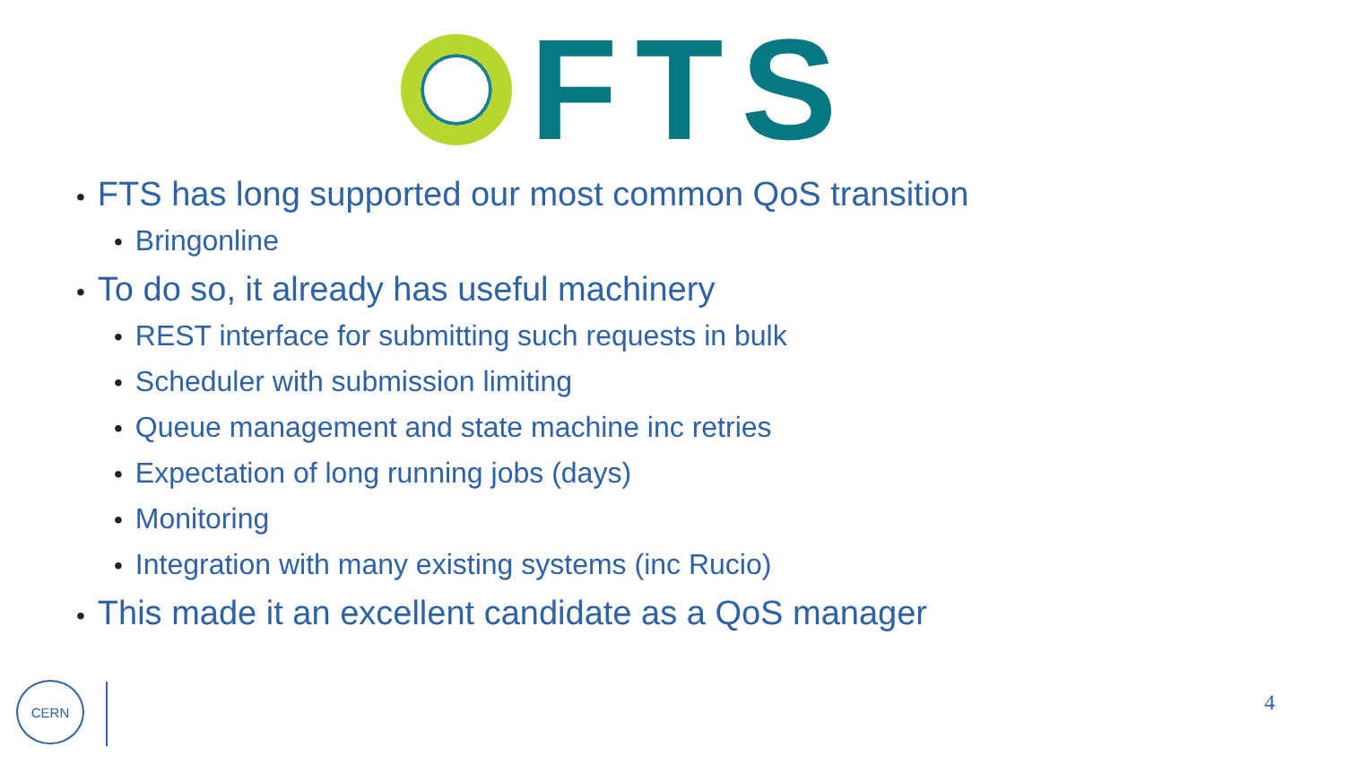FTS
• FTS has long supported our most common QoS transition
• Bringonline
• To do so, it already has useful machinery
• REST interface for submitting such requests in bulk
• Scheduler with submission limiting
• Queue management and state machine inc retries
• Expectation of long running jobs (days)
• Monitoring
• Integration with many existing systems (inc Rucio)
• This made it an excellent candidate as a QoS manager
CERN
4